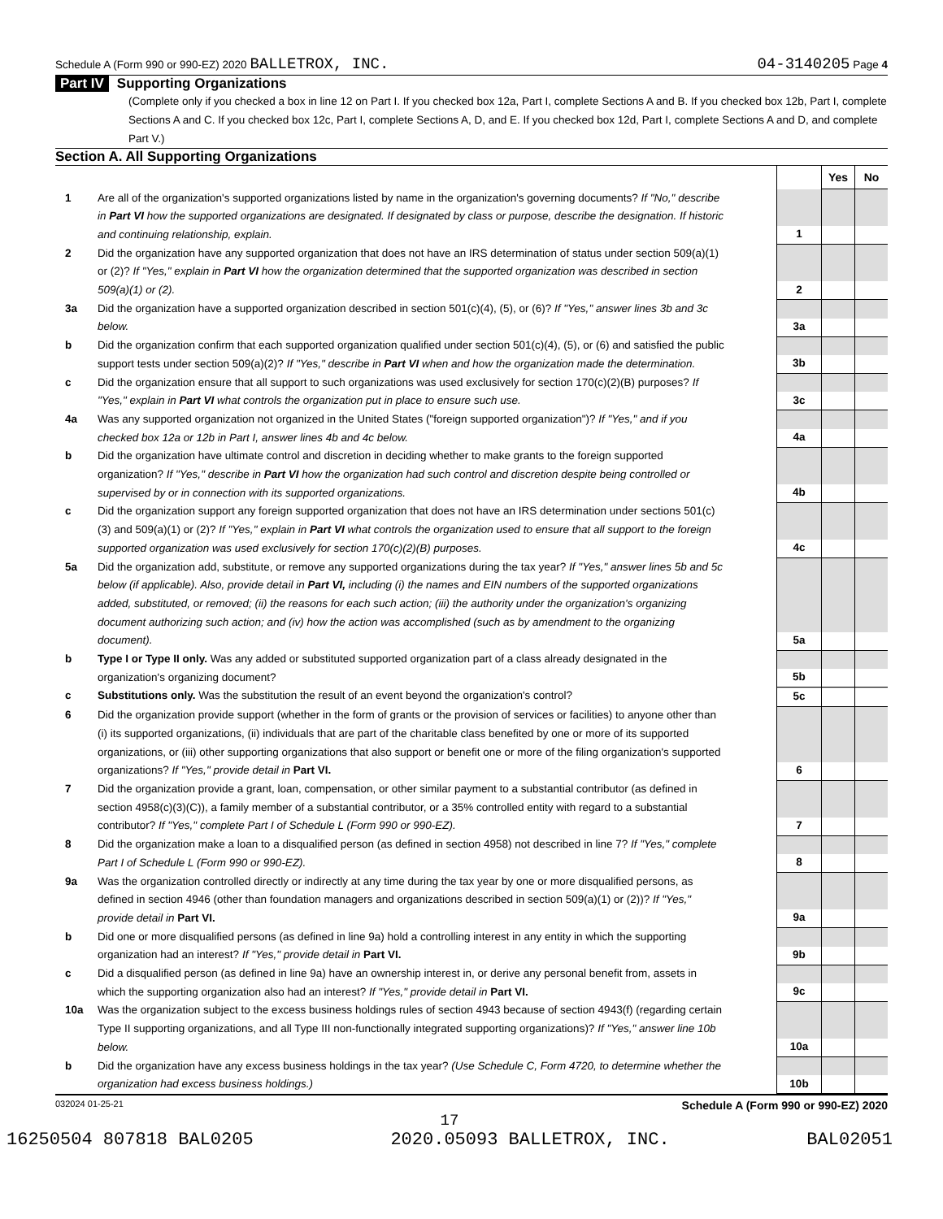Schedule A (Form 990 or 990-EZ) 2020 BALLETROX, INC.
04-3140205 Page 4
Part IV Supporting Organizations
(Complete only if you checked a box in line 12 on Part I. If you checked box 12a, Part I, complete Sections A and B. If you checked box 12b, Part I, complete Sections A and C. If you checked box 12c, Part I, complete Sections A, D, and E. If you checked box 12d, Part I, complete Sections A and D, and complete Part V.)
Section A. All Supporting Organizations
| | | | Yes | No |
| 1 | Are all of the organization's supported organizations listed by name in the organization's governing documents? If "No," describe in Part VI how the supported organizations are designated. If designated by class or purpose, describe the designation. If historic and continuing relationship, explain. | 1 | | |
| 2 | Did the organization have any supported organization that does not have an IRS determination of status under section 509(a)(1) or (2)? If "Yes," explain in Part VI how the organization determined that the supported organization was described in section 509(a)(1) or (2). | 2 | | |
| 3a | Did the organization have a supported organization described in section 501(c)(4), (5), or (6)? If "Yes," answer lines 3b and 3c below. | 3a | | |
| b | Did the organization confirm that each supported organization qualified under section 501(c)(4), (5), or (6) and satisfied the public support tests under section 509(a)(2)? If "Yes," describe in Part VI when and how the organization made the determination. | 3b | | |
| c | Did the organization ensure that all support to such organizations was used exclusively for section 170(c)(2)(B) purposes? If "Yes," explain in Part VI what controls the organization put in place to ensure such use. | 3c | | |
| 4a | Was any supported organization not organized in the United States ("foreign supported organization")? If "Yes," and if you checked box 12a or 12b in Part I, answer lines 4b and 4c below. | 4a | | |
| b | Did the organization have ultimate control and discretion in deciding whether to make grants to the foreign supported organization? If "Yes," describe in Part VI how the organization had such control and discretion despite being controlled or supervised by or in connection with its supported organizations. | 4b | | |
| c | Did the organization support any foreign supported organization that does not have an IRS determination under sections 501(c)(3) and 509(a)(1) or (2)? If "Yes," explain in Part VI what controls the organization used to ensure that all support to the foreign supported organization was used exclusively for section 170(c)(2)(B) purposes. | 4c | | |
| 5a | Did the organization add, substitute, or remove any supported organizations during the tax year? If "Yes," answer lines 5b and 5c below (if applicable). Also, provide detail in Part VI, including (i) the names and EIN numbers of the supported organizations added, substituted, or removed; (ii) the reasons for each such action; (iii) the authority under the organization's organizing document authorizing such action; and (iv) how the action was accomplished (such as by amendment to the organizing document). | 5a | | |
| b | Type I or Type II only. Was any added or substituted supported organization part of a class already designated in the organization's organizing document? | 5b | | |
| c | Substitutions only. Was the substitution the result of an event beyond the organization's control? | 5c | | |
| 6 | Did the organization provide support (whether in the form of grants or the provision of services or facilities) to anyone other than (i) its supported organizations, (ii) individuals that are part of the charitable class benefited by one or more of its supported organizations, or (iii) other supporting organizations that also support or benefit one or more of the filing organization's supported organizations? If "Yes," provide detail in Part VI. | 6 | | |
| 7 | Did the organization provide a grant, loan, compensation, or other similar payment to a substantial contributor (as defined in section 4958(c)(3)(C)), a family member of a substantial contributor, or a 35% controlled entity with regard to a substantial contributor? If "Yes," complete Part I of Schedule L (Form 990 or 990-EZ). | 7 | | |
| 8 | Did the organization make a loan to a disqualified person (as defined in section 4958) not described in line 7? If "Yes," complete Part I of Schedule L (Form 990 or 990-EZ). | 8 | | |
| 9a | Was the organization controlled directly or indirectly at any time during the tax year by one or more disqualified persons, as defined in section 4946 (other than foundation managers and organizations described in section 509(a)(1) or (2))? If "Yes," provide detail in Part VI. | 9a | | |
| b | Did one or more disqualified persons (as defined in line 9a) hold a controlling interest in any entity in which the supporting organization had an interest? If "Yes," provide detail in Part VI. | 9b | | |
| c | Did a disqualified person (as defined in line 9a) have an ownership interest in, or derive any personal benefit from, assets in which the supporting organization also had an interest? If "Yes," provide detail in Part VI. | 9c | | |
| 10a | Was the organization subject to the excess business holdings rules of section 4943 because of section 4943(f) (regarding certain Type II supporting organizations, and all Type III non-functionally integrated supporting organizations)? If "Yes," answer line 10b below. | 10a | | |
| b | Did the organization have any excess business holdings in the tax year? (Use Schedule C, Form 4720, to determine whether the organization had excess business holdings.) | 10b | | |
032024 01-25-21 Schedule A (Form 990 or 990-EZ) 2020
17
16250504 807818 BAL0205 2020.05093 BALLETROX, INC. BAL02051